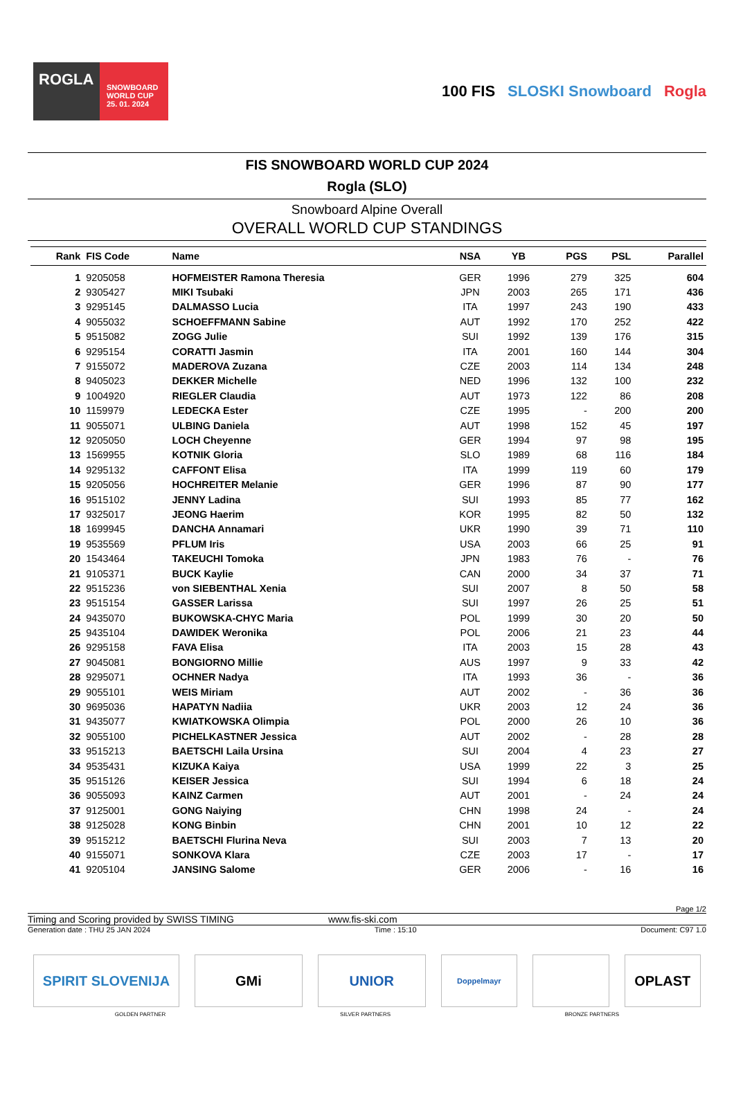ROGLA
SNOWBOARD WORLD CUP
25. 01. 2024
100 FIS SLOSKI Snowboard Rogla
FIS SNOWBOARD WORLD CUP 2024
Rogla (SLO)
Snowboard Alpine Overall
OVERALL WORLD CUP STANDINGS
| Rank | FIS Code | Name | NSA | YB | PGS | PSL | Parallel |
| --- | --- | --- | --- | --- | --- | --- | --- |
| 1 | 9205058 | HOFMEISTER Ramona Theresia | GER | 1996 | 279 | 325 | 604 |
| 2 | 9305427 | MIKI Tsubaki | JPN | 2003 | 265 | 171 | 436 |
| 3 | 9295145 | DALMASSO Lucia | ITA | 1997 | 243 | 190 | 433 |
| 4 | 9055032 | SCHOEFFMANN Sabine | AUT | 1992 | 170 | 252 | 422 |
| 5 | 9515082 | ZOGG Julie | SUI | 1992 | 139 | 176 | 315 |
| 6 | 9295154 | CORATTI Jasmin | ITA | 2001 | 160 | 144 | 304 |
| 7 | 9155072 | MADEROVA Zuzana | CZE | 2003 | 114 | 134 | 248 |
| 8 | 9405023 | DEKKER Michelle | NED | 1996 | 132 | 100 | 232 |
| 9 | 1004920 | RIEGLER Claudia | AUT | 1973 | 122 | 86 | 208 |
| 10 | 1159979 | LEDECKA Ester | CZE | 1995 | - | 200 | 200 |
| 11 | 9055071 | ULBING Daniela | AUT | 1998 | 152 | 45 | 197 |
| 12 | 9205050 | LOCH Cheyenne | GER | 1994 | 97 | 98 | 195 |
| 13 | 1569955 | KOTNIK Gloria | SLO | 1989 | 68 | 116 | 184 |
| 14 | 9295132 | CAFFONT Elisa | ITA | 1999 | 119 | 60 | 179 |
| 15 | 9205056 | HOCHREITER Melanie | GER | 1996 | 87 | 90 | 177 |
| 16 | 9515102 | JENNY Ladina | SUI | 1993 | 85 | 77 | 162 |
| 17 | 9325017 | JEONG Haerim | KOR | 1995 | 82 | 50 | 132 |
| 18 | 1699945 | DANCHA Annamari | UKR | 1990 | 39 | 71 | 110 |
| 19 | 9535569 | PFLUM Iris | USA | 2003 | 66 | 25 | 91 |
| 20 | 1543464 | TAKEUCHI Tomoka | JPN | 1983 | 76 | - | 76 |
| 21 | 9105371 | BUCK Kaylie | CAN | 2000 | 34 | 37 | 71 |
| 22 | 9515236 | von SIEBENTHAL Xenia | SUI | 2007 | 8 | 50 | 58 |
| 23 | 9515154 | GASSER Larissa | SUI | 1997 | 26 | 25 | 51 |
| 24 | 9435070 | BUKOWSKA-CHYC Maria | POL | 1999 | 30 | 20 | 50 |
| 25 | 9435104 | DAWIDEK Weronika | POL | 2006 | 21 | 23 | 44 |
| 26 | 9295158 | FAVA Elisa | ITA | 2003 | 15 | 28 | 43 |
| 27 | 9045081 | BONGIORNO Millie | AUS | 1997 | 9 | 33 | 42 |
| 28 | 9295071 | OCHNER Nadya | ITA | 1993 | 36 | - | 36 |
| 29 | 9055101 | WEIS Miriam | AUT | 2002 | - | 36 | 36 |
| 30 | 9695036 | HAPATYN Nadiia | UKR | 2003 | 12 | 24 | 36 |
| 31 | 9435077 | KWIATKOWSKA Olimpia | POL | 2000 | 26 | 10 | 36 |
| 32 | 9055100 | PICHELKASTNER Jessica | AUT | 2002 | - | 28 | 28 |
| 33 | 9515213 | BAETSCHI Laila Ursina | SUI | 2004 | 4 | 23 | 27 |
| 34 | 9535431 | KIZUKA Kaiya | USA | 1999 | 22 | 3 | 25 |
| 35 | 9515126 | KEISER Jessica | SUI | 1994 | 6 | 18 | 24 |
| 36 | 9055093 | KAINZ Carmen | AUT | 2001 | - | 24 | 24 |
| 37 | 9125001 | GONG Naiying | CHN | 1998 | 24 | - | 24 |
| 38 | 9125028 | KONG Binbin | CHN | 2001 | 10 | 12 | 22 |
| 39 | 9515212 | BAETSCHI Flurina Neva | SUI | 2003 | 7 | 13 | 20 |
| 40 | 9155071 | SONKOVA Klara | CZE | 2003 | 17 | - | 17 |
| 41 | 9205104 | JANSING Salome | GER | 2006 | - | 16 | 16 |
Page 1/2
Timing and Scoring provided by SWISS TIMING www.fis-ski.com
Generation date : THU 25 JAN 2024 Time : 15:10 Document: C97 1.0
SPIRIT SLOVENIJA GMi UNIOR
Doppelmayr
OPLAST
GOLDEN PARTNER SILVER PARTNERS BRONZE PARTNERS